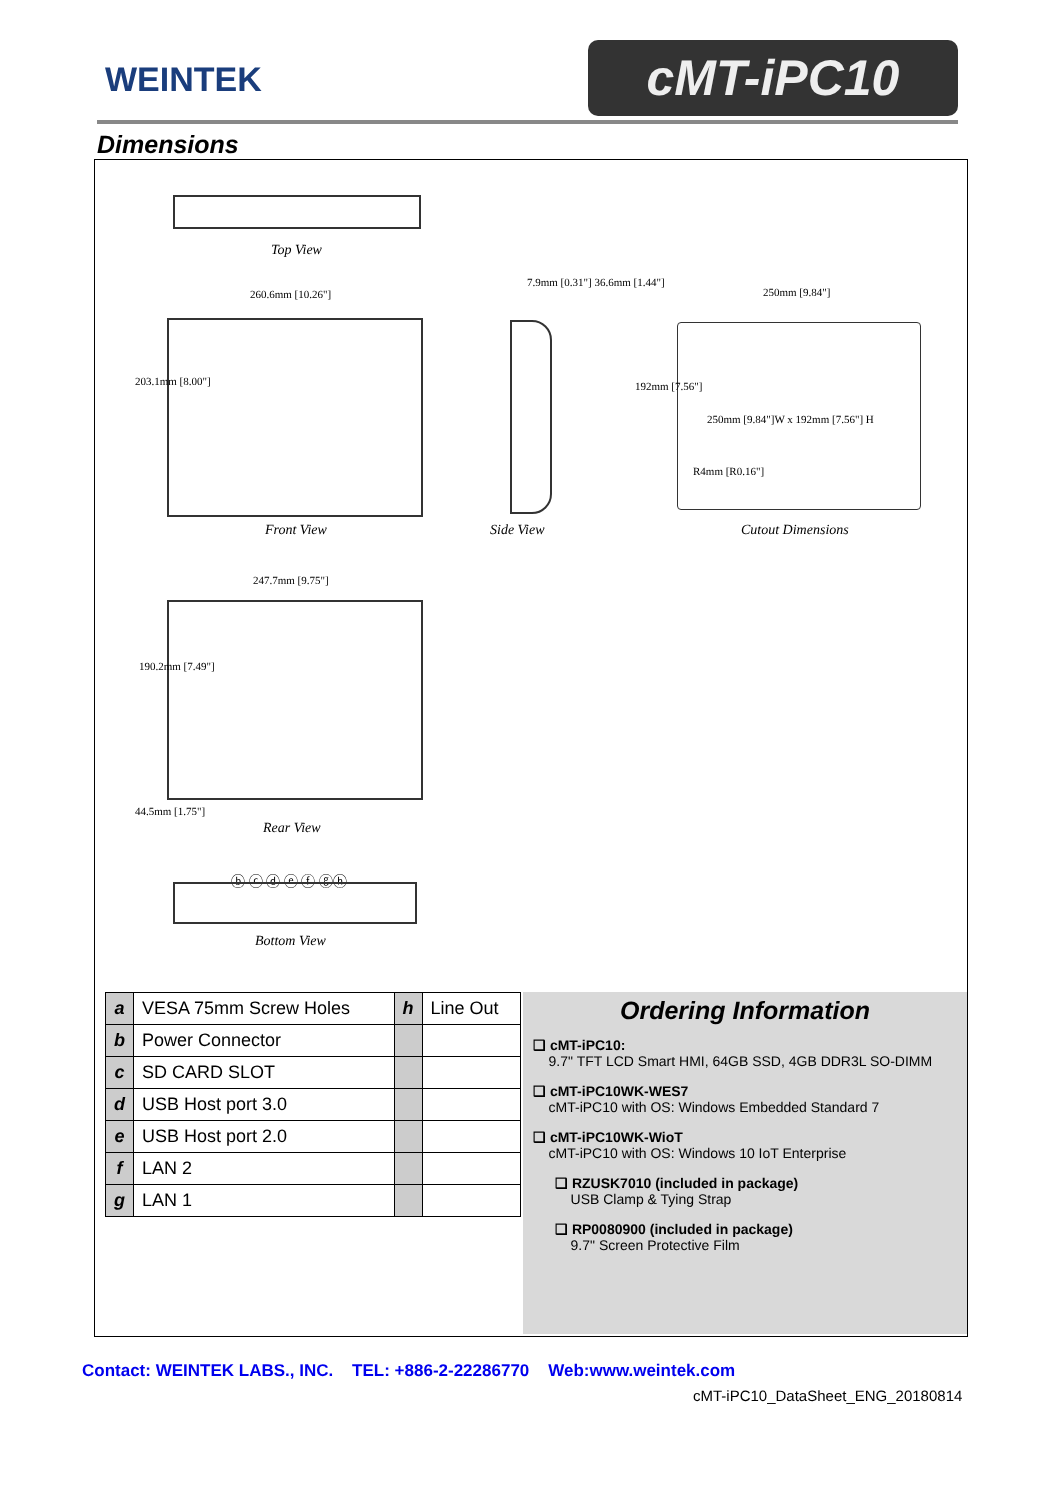WEINTEK cMT-iPC10
Dimensions
Top View
260.6mm [10.26"]
203.1mm [8.00"]
Front View
7.9mm [0.31"] 36.6mm [1.44"]
Side View
250mm [9.84"]
192mm [7.56"]
250mm [9.84"]W x 192mm [7.56"] H
R4mm [R0.16"]
Cutout Dimensions
247.7mm [9.75"]
190.2mm [7.49"]
Rear View
44.5mm [1.75"]
ⓑ ⓒ ⓓ ⓔ ⓕ ⓖⓗ
Bottom View
| a | VESA 75mm Screw Holes | h | Line Out |
| b | Power Connector | | |
| c | SD CARD SLOT | | |
| d | USB Host port 3.0 | | |
| e | USB Host port 2.0 | | |
| f | LAN 2 | | |
| g | LAN 1 | | |
Ordering Information
❑ cMT-iPC10:
9.7" TFT LCD Smart HMI, 64GB SSD, 4GB DDR3L SO-DIMM
❑ cMT-iPC10WK-WES7
cMT-iPC10 with OS: Windows Embedded Standard 7
❑ cMT-iPC10WK-WioT
cMT-iPC10 with OS: Windows 10 IoT Enterprise
❑ RZUSK7010 (included in package)
USB Clamp & Tying Strap
❑ RP0080900 (included in package)
9.7" Screen Protective Film
Contact: WEINTEK LABS., INC. TEL: +886-2-22286770 Web:www.weintek.com
cMT-iPC10_DataSheet_ENG_20180814